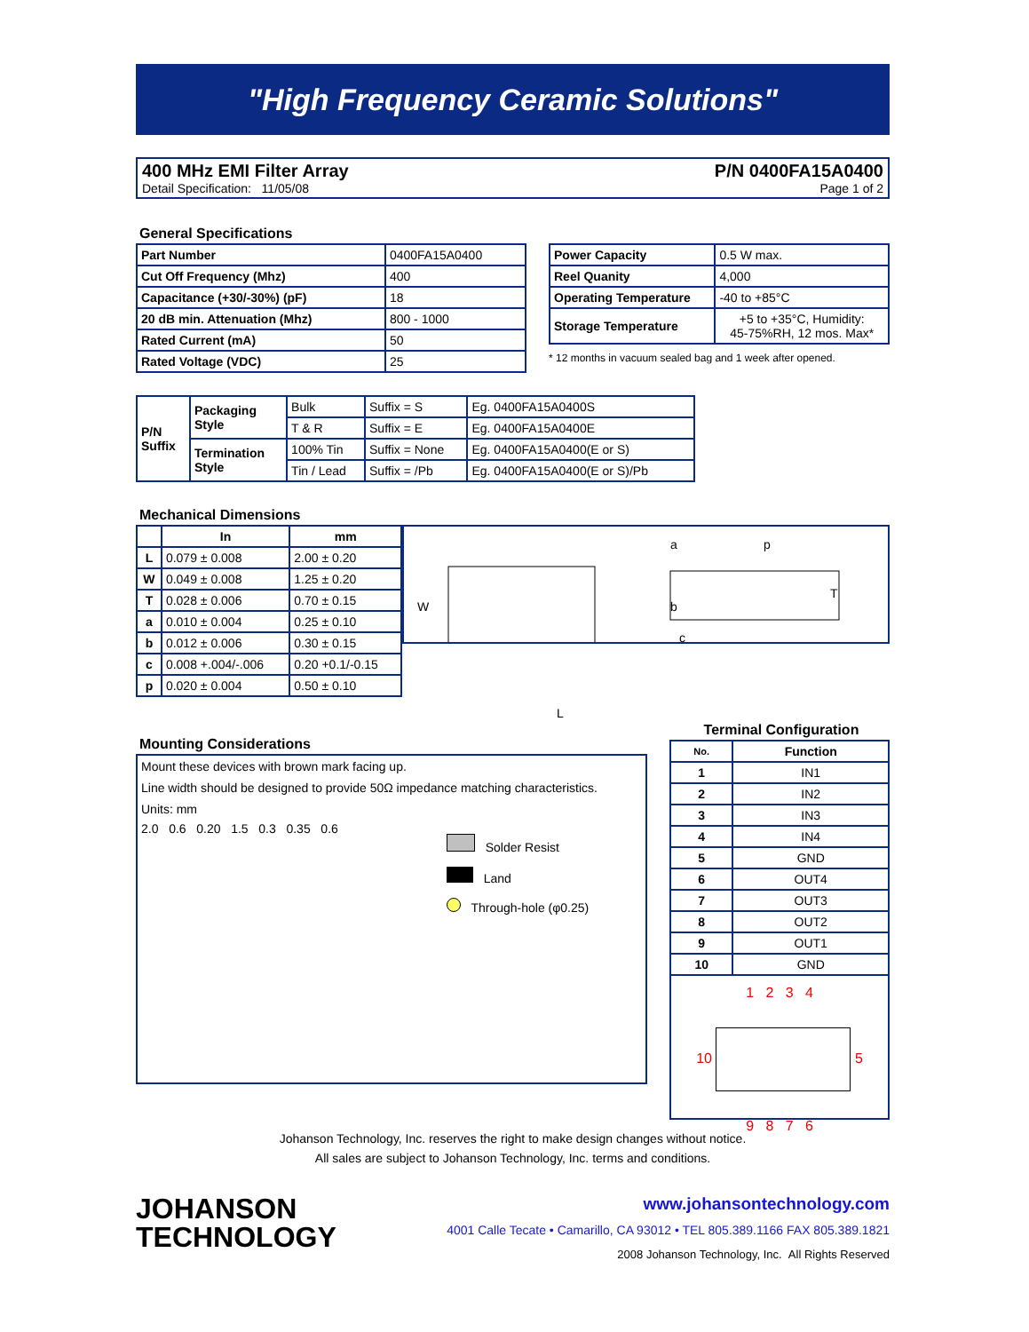"High Frequency Ceramic Solutions"
400 MHz EMI Filter Array P/N 0400FA15A0400
Detail Specification: 11/05/08 Page 1 of 2
General Specifications
| Part Number | 0400FA15A0400 |
| Cut Off Frequency (Mhz) | 400 |
| Capacitance (+30/-30%) (pF) | 18 |
| 20 dB min. Attenuation (Mhz) | 800 - 1000 |
| Rated Current (mA) | 50 |
| Rated Voltage (VDC) | 25 |
| Power Capacity | 0.5 W max. |
| Reel Quanity | 4,000 |
| Operating Temperature | -40 to +85°C |
| Storage Temperature | +5 to +35°C, Humidity: 45-75%RH, 12 mos. Max* |
* 12 months in vacuum sealed bag and 1 week after opened.
| P/N Suffix | Packaging Style | Bulk | Suffix = S | Eg. 0400FA15A0400S |
| | | T & R | Suffix = E | Eg. 0400FA15A0400E |
| | Termination Style | 100% Tin | Suffix = None | Eg. 0400FA15A0400(E or S) |
| | | Tin / Lead | Suffix = /Pb | Eg. 0400FA15A0400(E or S)/Pb |
Mechanical Dimensions
| | In | mm |
| --- | --- | --- |
| L | 0.079 ± 0.008 | 2.00 ± 0.20 |
| W | 0.049 ± 0.008 | 1.25 ± 0.20 |
| T | 0.028 ± 0.006 | 0.70 ± 0.15 |
| a | 0.010 ± 0.004 | 0.25 ± 0.10 |
| b | 0.012 ± 0.006 | 0.30 ± 0.15 |
| c | 0.008 +.004/-.006 | 0.20 +0.1/-0.15 |
| p | 0.020 ± 0.004 | 0.50 ± 0.10 |
W
b
c
a
p
T
L
Mounting Considerations
Mount these devices with brown mark facing up.
Line width should be designed to provide 50Ω impedance matching characteristics.
Units: mm
2.0 0.6 0.20 1.5 0.3 0.35 0.6
Solder Resist
Land
Through-hole (φ0.25)
Terminal Configuration
| No. | Function |
| --- | --- |
| 1 | IN1 |
| 2 | IN2 |
| 3 | IN3 |
| 4 | IN4 |
| 5 | GND |
| 6 | OUT4 |
| 7 | OUT3 |
| 8 | OUT2 |
| 9 | OUT1 |
| 10 | GND |
1 2 3 4
10 5
9 8 7 6
Johanson Technology, Inc. reserves the right to make design changes without notice.
All sales are subject to Johanson Technology, Inc. terms and conditions.
JOHANSON
TECHNOLOGY
www.johansontechnology.com
4001 Calle Tecate • Camarillo, CA 93012 • TEL 805.389.1166 FAX 805.389.1821
2008 Johanson Technology, Inc. All Rights Reserved